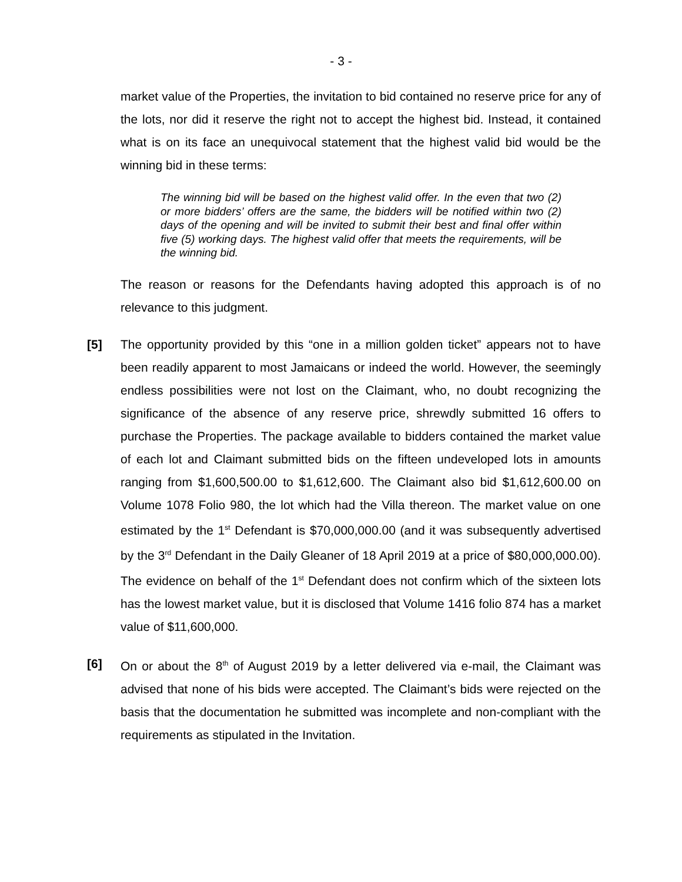- 3 -
market value of the Properties, the invitation to bid contained no reserve price for any of the lots, nor did it reserve the right not to accept the highest bid. Instead, it contained what is on its face an unequivocal statement that the highest valid bid would be the winning bid in these terms:
The winning bid will be based on the highest valid offer. In the even that two (2) or more bidders’ offers are the same, the bidders will be notified within two (2) days of the opening and will be invited to submit their best and final offer within five (5) working days. The highest valid offer that meets the requirements, will be the winning bid.
The reason or reasons for the Defendants having adopted this approach is of no relevance to this judgment.
[5] The opportunity provided by this “one in a million golden ticket” appears not to have been readily apparent to most Jamaicans or indeed the world. However, the seemingly endless possibilities were not lost on the Claimant, who, no doubt recognizing the significance of the absence of any reserve price, shrewdly submitted 16 offers to purchase the Properties. The package available to bidders contained the market value of each lot and Claimant submitted bids on the fifteen undeveloped lots in amounts ranging from $1,600,500.00 to $1,612,600. The Claimant also bid $1,612,600.00 on Volume 1078 Folio 980, the lot which had the Villa thereon. The market value on one estimated by the 1<sup>st</sup> Defendant is $70,000,000.00 (and it was subsequently advertised by the 3<sup>rd</sup> Defendant in the Daily Gleaner of 18 April 2019 at a price of $80,000,000.00). The evidence on behalf of the 1<sup>st</sup> Defendant does not confirm which of the sixteen lots has the lowest market value, but it is disclosed that Volume 1416 folio 874 has a market value of $11,600,000.
[6] On or about the 8<sup>th</sup> of August 2019 by a letter delivered via e-mail, the Claimant was advised that none of his bids were accepted. The Claimant’s bids were rejected on the basis that the documentation he submitted was incomplete and non-compliant with the requirements as stipulated in the Invitation.